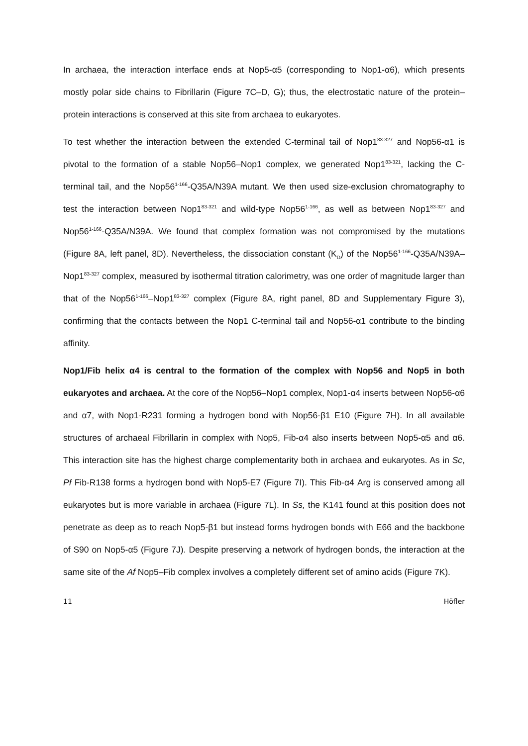In archaea, the interaction interface ends at Nop5-α5 (corresponding to Nop1-α6), which presents mostly polar side chains to Fibrillarin (Figure 7C–D, G); thus, the electrostatic nature of the protein–protein interactions is conserved at this site from archaea to eukaryotes.
To test whether the interaction between the extended C-terminal tail of Nop1<sup>83-327</sup> and Nop56-α1 is pivotal to the formation of a stable Nop56–Nop1 complex, we generated Nop1<sup>83-321</sup>, lacking the C-terminal tail, and the Nop56<sup>1-166</sup>-Q35A/N39A mutant. We then used size-exclusion chromatography to test the interaction between Nop1<sup>83-321</sup> and wild-type Nop56<sup>1-166</sup>, as well as between Nop1<sup>83-327</sup> and Nop56<sup>1-166</sup>-Q35A/N39A. We found that complex formation was not compromised by the mutations (Figure 8A, left panel, 8D). Nevertheless, the dissociation constant (K<sub>D</sub>) of the Nop56<sup>1-166</sup>-Q35A/N39A–Nop1<sup>83-327</sup> complex, measured by isothermal titration calorimetry, was one order of magnitude larger than that of the Nop56<sup>1-166</sup>–Nop1<sup>83-327</sup> complex (Figure 8A, right panel, 8D and Supplementary Figure 3), confirming that the contacts between the Nop1 C-terminal tail and Nop56-α1 contribute to the binding affinity.
Nop1/Fib helix α4 is central to the formation of the complex with Nop56 and Nop5 in both eukaryotes and archaea. At the core of the Nop56–Nop1 complex, Nop1-α4 inserts between Nop56-α6 and α7, with Nop1-R231 forming a hydrogen bond with Nop56-β1 E10 (Figure 7H). In all available structures of archaeal Fibrillarin in complex with Nop5, Fib-α4 also inserts between Nop5-α5 and α6. This interaction site has the highest charge complementarity both in archaea and eukaryotes. As in Sc, Pf Fib-R138 forms a hydrogen bond with Nop5-E7 (Figure 7I). This Fib-α4 Arg is conserved among all eukaryotes but is more variable in archaea (Figure 7L). In Ss, the K141 found at this position does not penetrate as deep as to reach Nop5-β1 but instead forms hydrogen bonds with E66 and the backbone of S90 on Nop5-α5 (Figure 7J). Despite preserving a network of hydrogen bonds, the interaction at the same site of the Af Nop5–Fib complex involves a completely different set of amino acids (Figure 7K).
11 Höfler